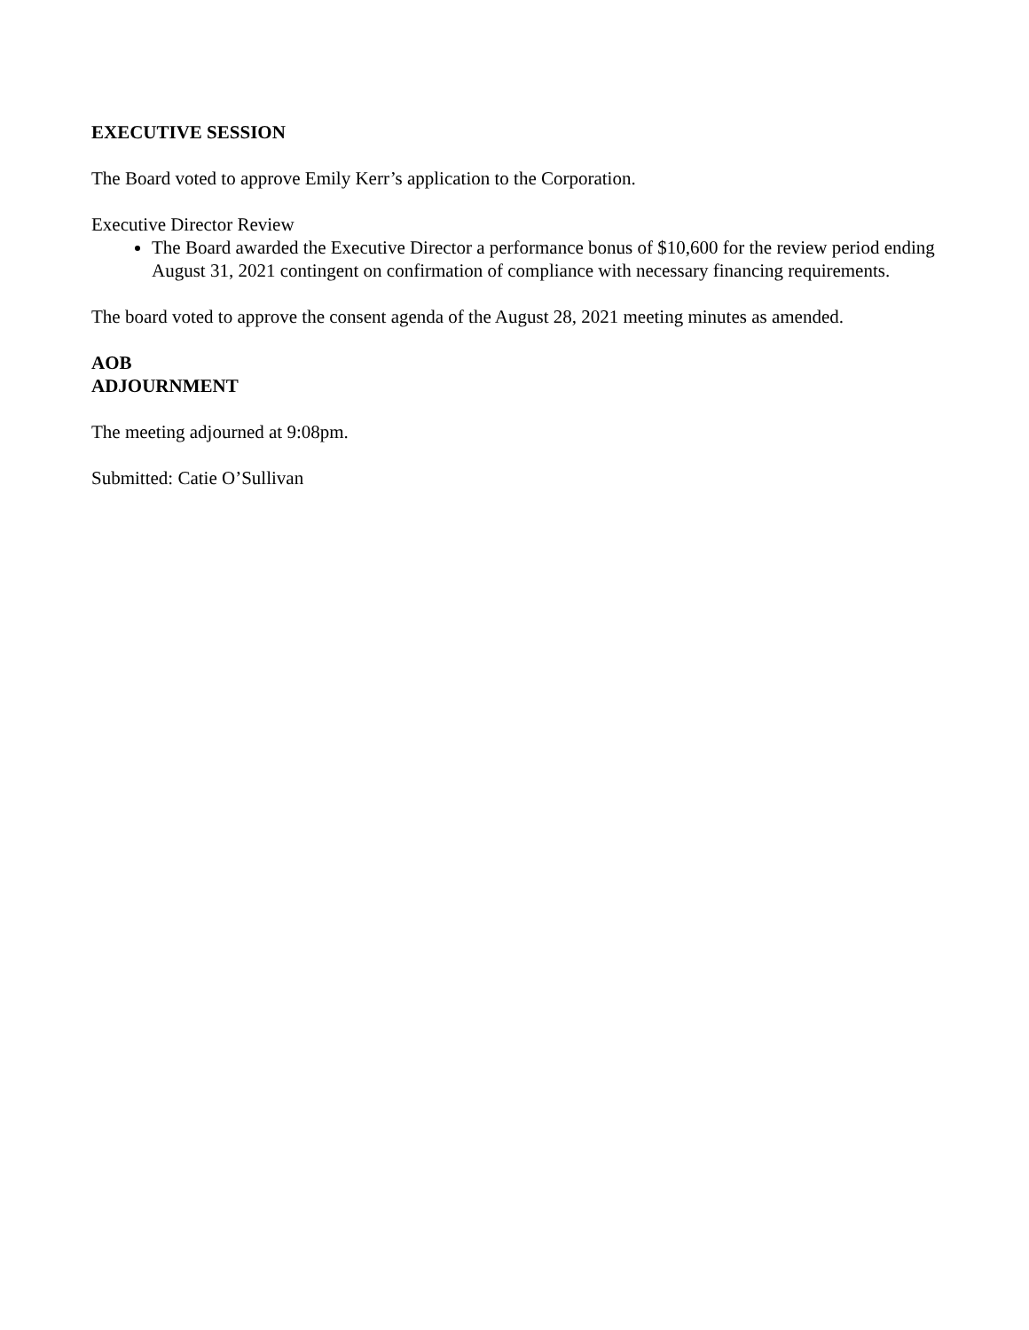EXECUTIVE SESSION
The Board voted to approve Emily Kerr’s application to the Corporation.
Executive Director Review
The Board awarded the Executive Director a performance bonus of $10,600 for the review period ending August 31, 2021 contingent on confirmation of compliance with necessary financing requirements.
The board voted to approve the consent agenda of the August 28, 2021 meeting minutes as amended.
AOB
ADJOURNMENT
The meeting adjourned at 9:08pm.
Submitted: Catie O’Sullivan